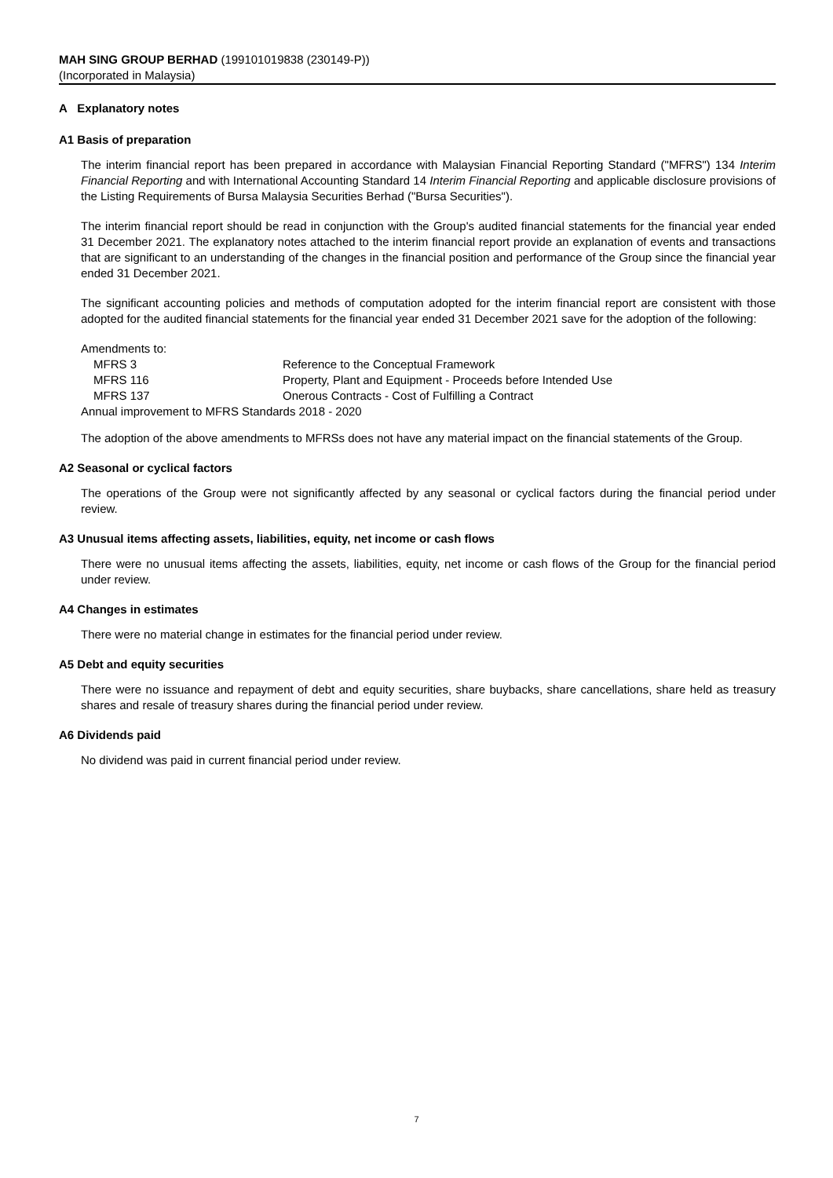MAH SING GROUP BERHAD (199101019838 (230149-P))
(Incorporated in Malaysia)
A Explanatory notes
A1 Basis of preparation
The interim financial report has been prepared in accordance with Malaysian Financial Reporting Standard ("MFRS") 134 Interim Financial Reporting and with International Accounting Standard 14 Interim Financial Reporting and applicable disclosure provisions of the Listing Requirements of Bursa Malaysia Securities Berhad ("Bursa Securities").
The interim financial report should be read in conjunction with the Group's audited financial statements for the financial year ended 31 December 2021. The explanatory notes attached to the interim financial report provide an explanation of events and transactions that are significant to an understanding of the changes in the financial position and performance of the Group since the financial year ended 31 December 2021.
The significant accounting policies and methods of computation adopted for the interim financial report are consistent with those adopted for the audited financial statements for the financial year ended 31 December 2021 save for the adoption of the following:
| Amendments to: | |
| MFRS 3 | Reference to the Conceptual Framework |
| MFRS 116 | Property, Plant and Equipment - Proceeds before Intended Use |
| MFRS 137 | Onerous Contracts - Cost of Fulfilling a Contract |
| Annual improvement to MFRS Standards 2018 - 2020 | |
The adoption of the above amendments to MFRSs does not have any material impact on the financial statements of the Group.
A2 Seasonal or cyclical factors
The operations of the Group were not significantly affected by any seasonal or cyclical factors during the financial period under review.
A3 Unusual items affecting assets, liabilities, equity, net income or cash flows
There were no unusual items affecting the assets, liabilities, equity, net income or cash flows of the Group for the financial period under review.
A4 Changes in estimates
There were no material change in estimates for the financial period under review.
A5 Debt and equity securities
There were no issuance and repayment of debt and equity securities, share buybacks, share cancellations, share held as treasury shares and resale of treasury shares during the financial period under review.
A6 Dividends paid
No dividend was paid in current financial period under review.
7